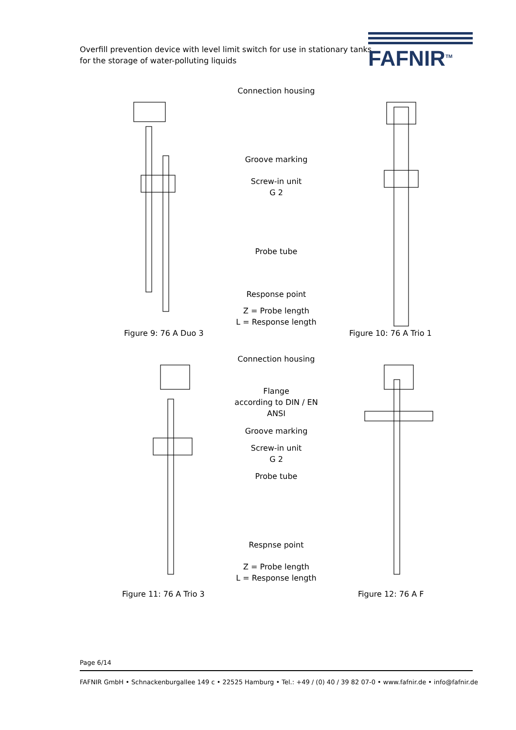Overfill prevention device with level limit switch for use in stationary tanks
for the storage of water-polluting liquids
FAFNIR<sup>TM</sup>
Connection housing
Groove marking
Screw-in unit
G 2
Probe tube
Response point
Z = Probe length
L = Response length
Figure 9: 76 A Duo 3 Figure 10: 76 A Trio 1
Connection housing
Flange
according to DIN / EN
ANSI
Groove marking
Screw-in unit
G 2
Probe tube
Respnse point
Z = Probe length
L = Response length
Figure 11: 76 A Trio 3 Figure 12: 76 A F
Page 6/14
FAFNIR GmbH • Schnackenburgallee 149 c • 22525 Hamburg • Tel.: +49 / (0) 40 / 39 82 07-0 • www.fafnir.de • info@fafnir.de